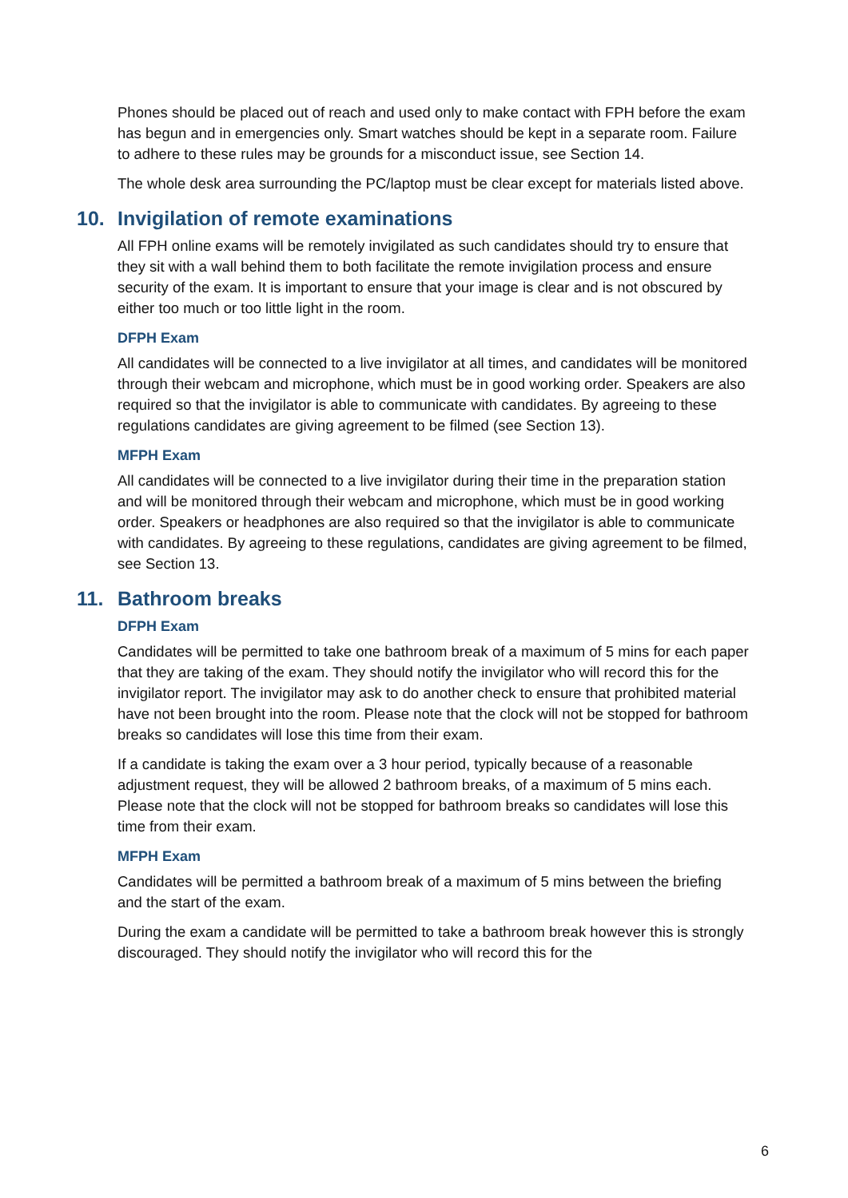Phones should be placed out of reach and used only to make contact with FPH before the exam has begun and in emergencies only. Smart watches should be kept in a separate room. Failure to adhere to these rules may be grounds for a misconduct issue, see Section 14.
The whole desk area surrounding the PC/laptop must be clear except for materials listed above.
10. Invigilation of remote examinations
All FPH online exams will be remotely invigilated as such candidates should try to ensure that they sit with a wall behind them to both facilitate the remote invigilation process and ensure security of the exam. It is important to ensure that your image is clear and is not obscured by either too much or too little light in the room.
DFPH Exam
All candidates will be connected to a live invigilator at all times, and candidates will be monitored through their webcam and microphone, which must be in good working order. Speakers are also required so that the invigilator is able to communicate with candidates. By agreeing to these regulations candidates are giving agreement to be filmed (see Section 13).
MFPH Exam
All candidates will be connected to a live invigilator during their time in the preparation station and will be monitored through their webcam and microphone, which must be in good working order. Speakers or headphones are also required so that the invigilator is able to communicate with candidates. By agreeing to these regulations, candidates are giving agreement to be filmed, see Section 13.
11. Bathroom breaks
DFPH Exam
Candidates will be permitted to take one bathroom break of a maximum of 5 mins for each paper that they are taking of the exam. They should notify the invigilator who will record this for the invigilator report. The invigilator may ask to do another check to ensure that prohibited material have not been brought into the room. Please note that the clock will not be stopped for bathroom breaks so candidates will lose this time from their exam.
If a candidate is taking the exam over a 3 hour period, typically because of a reasonable adjustment request, they will be allowed 2 bathroom breaks, of a maximum of 5 mins each. Please note that the clock will not be stopped for bathroom breaks so candidates will lose this time from their exam.
MFPH Exam
Candidates will be permitted a bathroom break of a maximum of 5 mins between the briefing and the start of the exam.
During the exam a candidate will be permitted to take a bathroom break however this is strongly discouraged. They should notify the invigilator who will record this for the
6